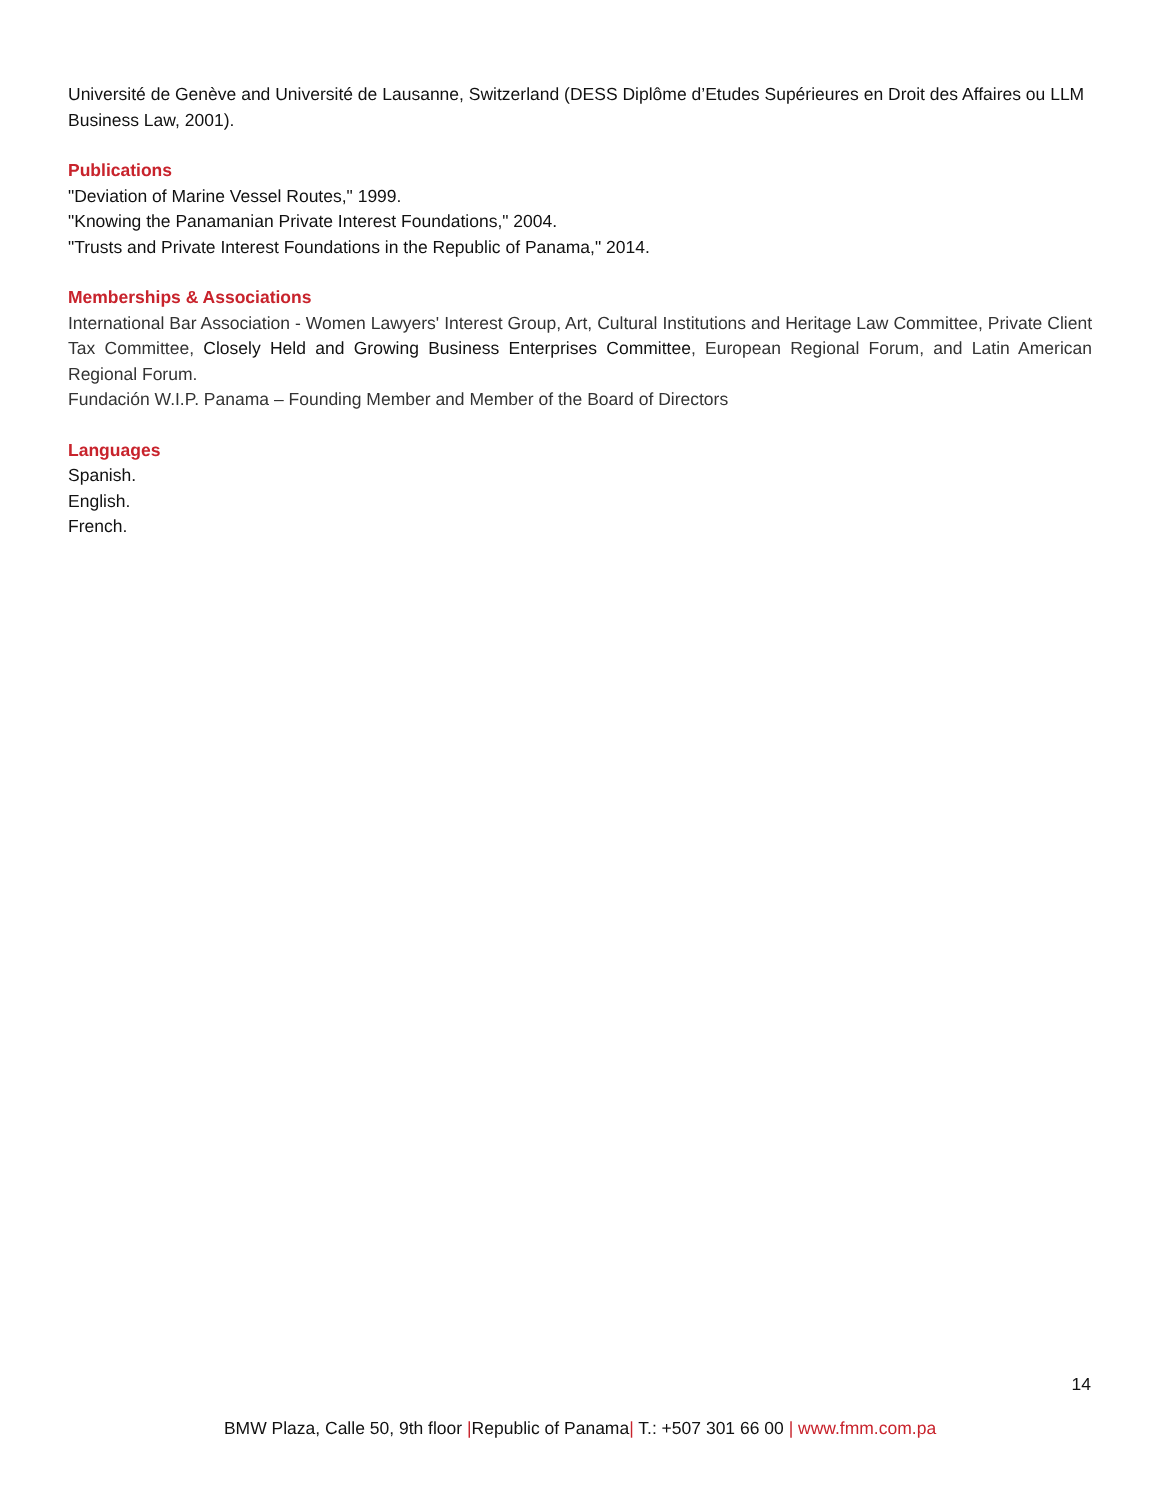Université de Genève and Université de Lausanne, Switzerland (DESS Diplôme d’Etudes Supérieures en Droit des Affaires ou LLM Business Law, 2001).
Publications
"Deviation of Marine Vessel Routes," 1999.
"Knowing the Panamanian Private Interest Foundations," 2004.
"Trusts and Private Interest Foundations in the Republic of Panama," 2014.
Memberships & Associations
International Bar Association - Women Lawyers' Interest Group, Art, Cultural Institutions and Heritage Law Committee, Private Client Tax Committee, Closely Held and Growing Business Enterprises Committee, European Regional Forum, and Latin American Regional Forum.
Fundación W.I.P. Panama – Founding Member and Member of the Board of Directors
Languages
Spanish.
English.
French.
14
BMW Plaza, Calle 50, 9th floor |Republic of Panama| T.: +507 301 66 00 | www.fmm.com.pa